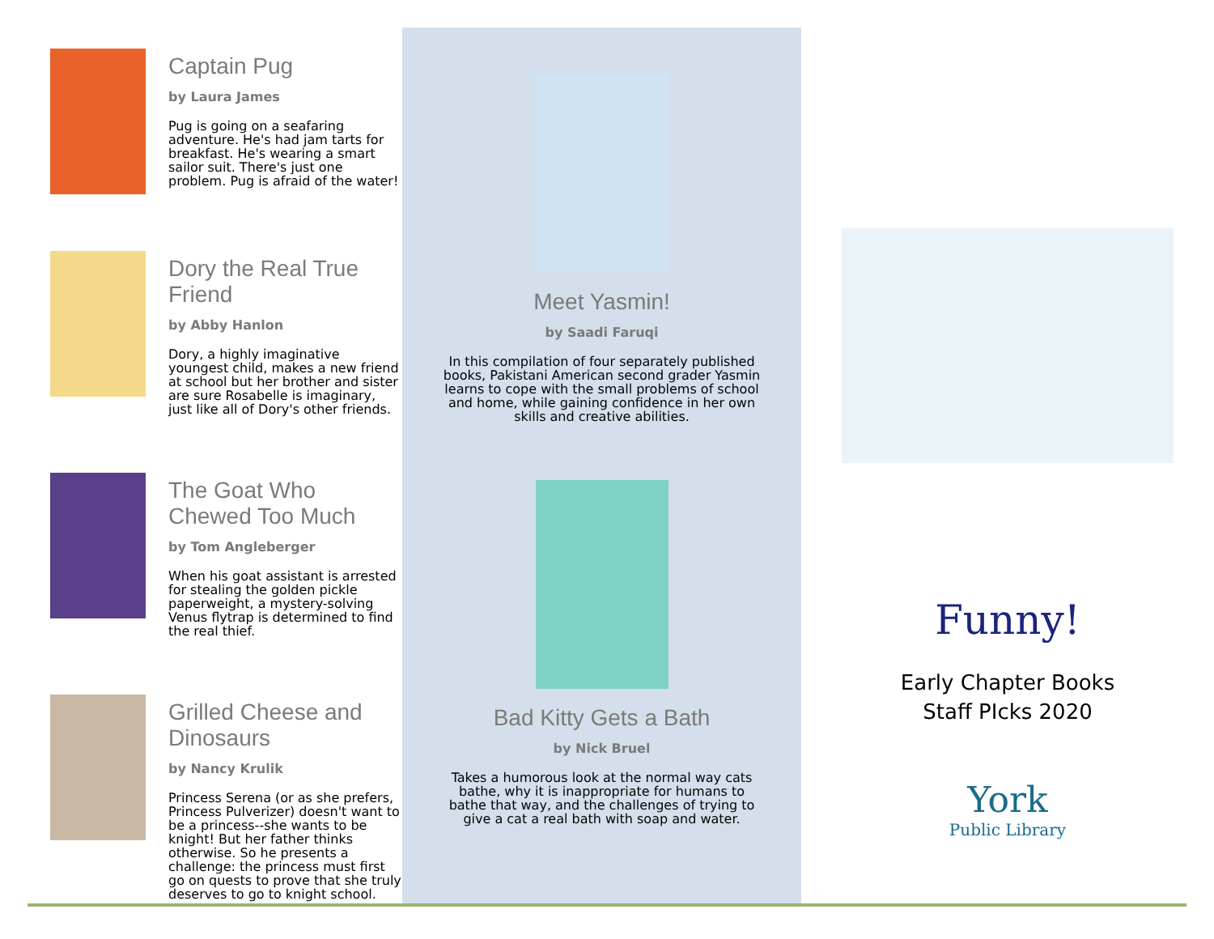Captain Pug
by Laura James
Pug is going on a seafaring adventure. He's had jam tarts for breakfast. He's wearing a smart sailor suit. There's just one problem. Pug is afraid of the water!
Dory the Real True Friend
by Abby Hanlon
Dory, a highly imaginative youngest child, makes a new friend at school but her brother and sister are sure Rosabelle is imaginary, just like all of Dory's other friends.
The Goat Who Chewed Too Much
by Tom Angleberger
When his goat assistant is arrested for stealing the golden pickle paperweight, a mystery-solving Venus flytrap is determined to find the real thief.
Grilled Cheese and Dinosaurs
by Nancy Krulik
Princess Serena (or as she prefers, Princess Pulverizer) doesn't want to be a princess--she wants to be knight! But her father thinks otherwise. So he presents a challenge: the princess must first go on quests to prove that she truly deserves to go to knight school.
Meet Yasmin!
by Saadi Faruqi
In this compilation of four separately published books, Pakistani American second grader Yasmin learns to cope with the small problems of school and home, while gaining confidence in her own skills and creative abilities.
Bad Kitty Gets a Bath
by Nick Bruel
Takes a humorous look at the normal way cats bathe, why it is inappropriate for humans to bathe that way, and the challenges of trying to give a cat a real bath with soap and water.
Funny!
Early Chapter Books
Staff PIcks 2020
York
Public Library